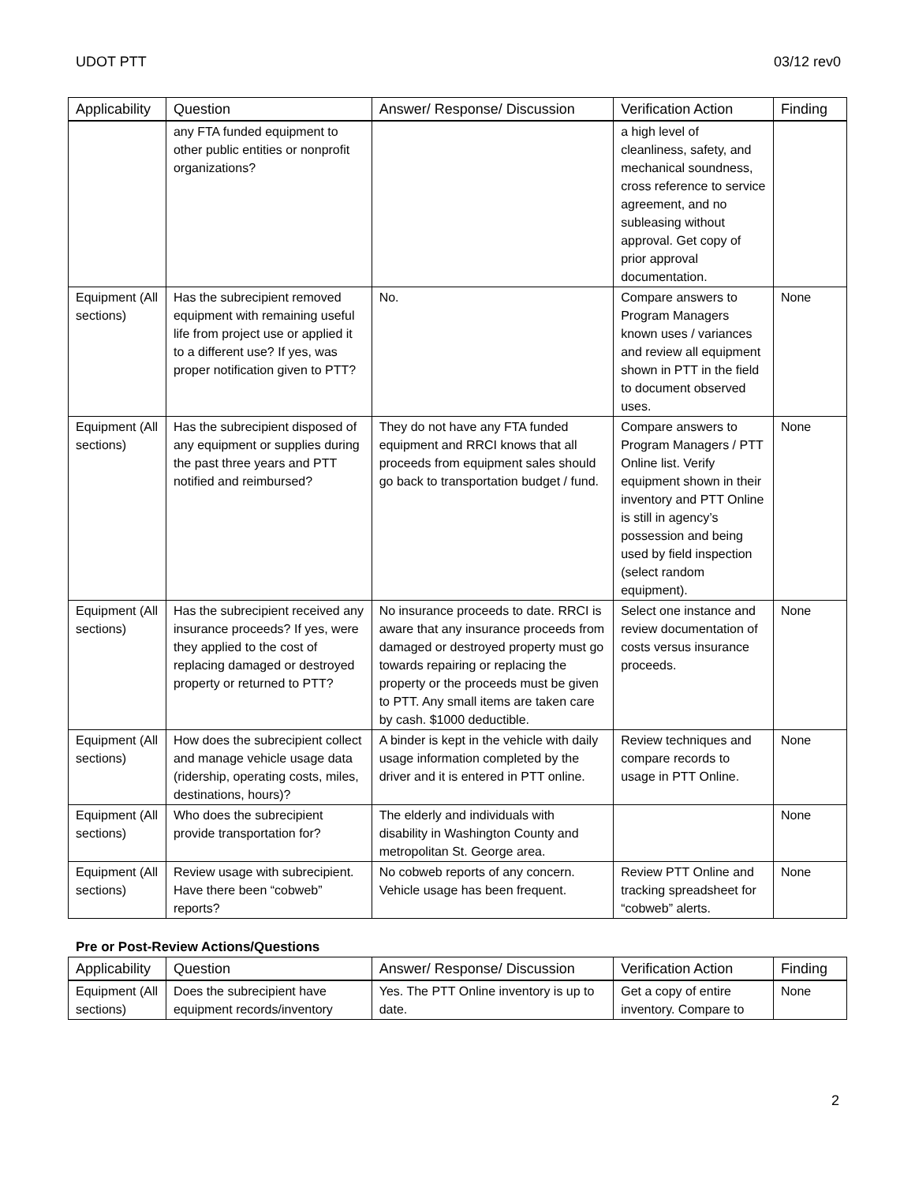UDOT PTT 03/12 rev0
| Applicability | Question | Answer/ Response/ Discussion | Verification Action | Finding |
| --- | --- | --- | --- | --- |
| | any FTA funded equipment to other public entities or nonprofit organizations? | | a high level of cleanliness, safety, and mechanical soundness, cross reference to service agreement, and no subleasing without approval. Get copy of prior approval documentation. | |
| Equipment (All sections) | Has the subrecipient removed equipment with remaining useful life from project use or applied it to a different use? If yes, was proper notification given to PTT? | No. | Compare answers to Program Managers known uses / variances and review all equipment shown in PTT in the field to document observed uses. | None |
| Equipment (All sections) | Has the subrecipient disposed of any equipment or supplies during the past three years and PTT notified and reimbursed? | They do not have any FTA funded equipment and RRCI knows that all proceeds from equipment sales should go back to transportation budget / fund. | Compare answers to Program Managers / PTT Online list. Verify equipment shown in their inventory and PTT Online is still in agency’s possession and being used by field inspection (select random equipment). | None |
| Equipment (All sections) | Has the subrecipient received any insurance proceeds? If yes, were they applied to the cost of replacing damaged or destroyed property or returned to PTT? | No insurance proceeds to date. RRCI is aware that any insurance proceeds from damaged or destroyed property must go towards repairing or replacing the property or the proceeds must be given to PTT. Any small items are taken care by cash. $1000 deductible. | Select one instance and review documentation of costs versus insurance proceeds. | None |
| Equipment (All sections) | How does the subrecipient collect and manage vehicle usage data (ridership, operating costs, miles, destinations, hours)? | A binder is kept in the vehicle with daily usage information completed by the driver and it is entered in PTT online. | Review techniques and compare records to usage in PTT Online. | None |
| Equipment (All sections) | Who does the subrecipient provide transportation for? | The elderly and individuals with disability in Washington County and metropolitan St. George area. | | None |
| Equipment (All sections) | Review usage with subrecipient. Have there been “cobweb” reports? | No cobweb reports of any concern. Vehicle usage has been frequent. | Review PTT Online and tracking spreadsheet for “cobweb” alerts. | None |
Pre or Post-Review Actions/Questions
| Applicability | Question | Answer/ Response/ Discussion | Verification Action | Finding |
| --- | --- | --- | --- | --- |
| Equipment (All sections) | Does the subrecipient have equipment records/inventory | Yes. The PTT Online inventory is up to date. | Get a copy of entire inventory. Compare to | None |
2